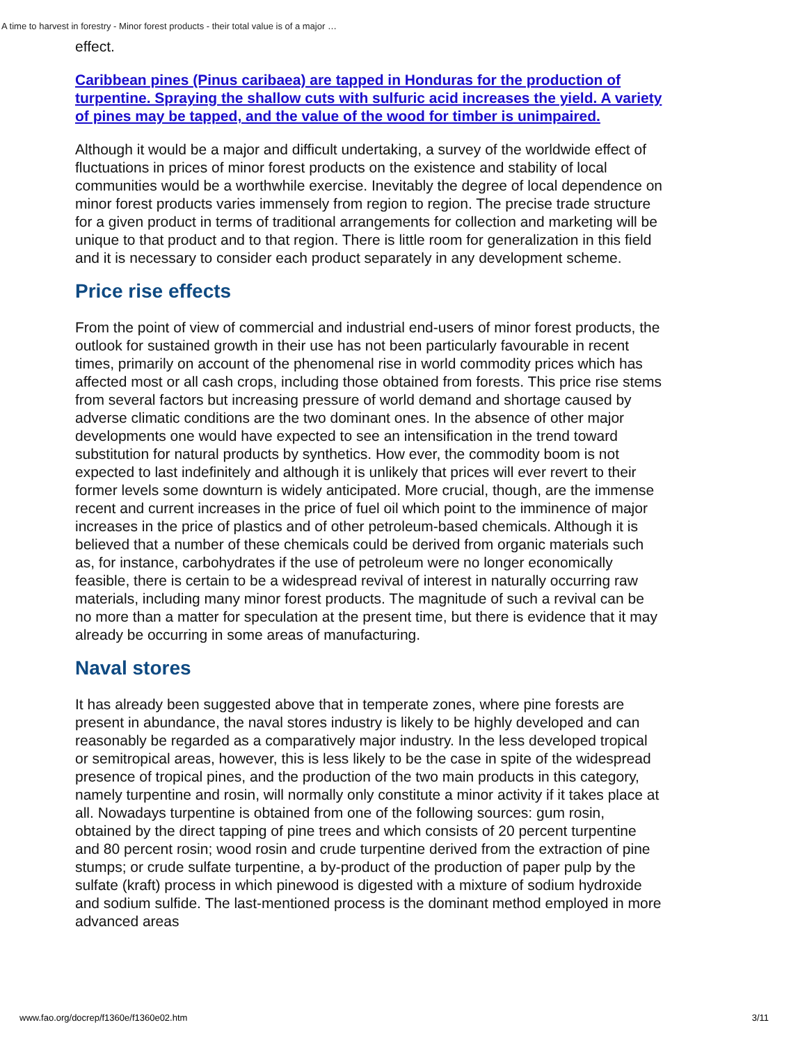A time to harvest in forestry - Minor forest products - their total value is of a major …
effect.
Caribbean pines (Pinus caribaea) are tapped in Honduras for the production of turpentine. Spraying the shallow cuts with sulfuric acid increases the yield. A variety of pines may be tapped, and the value of the wood for timber is unimpaired.
Although it would be a major and difficult undertaking, a survey of the worldwide effect of fluctuations in prices of minor forest products on the existence and stability of local communities would be a worthwhile exercise. Inevitably the degree of local dependence on minor forest products varies immensely from region to region. The precise trade structure for a given product in terms of traditional arrangements for collection and marketing will be unique to that product and to that region. There is little room for generalization in this field and it is necessary to consider each product separately in any development scheme.
Price rise effects
From the point of view of commercial and industrial end-users of minor forest products, the outlook for sustained growth in their use has not been particularly favourable in recent times, primarily on account of the phenomenal rise in world commodity prices which has affected most or all cash crops, including those obtained from forests. This price rise stems from several factors but increasing pressure of world demand and shortage caused by adverse climatic conditions are the two dominant ones. In the absence of other major developments one would have expected to see an intensification in the trend toward substitution for natural products by synthetics. How ever, the commodity boom is not expected to last indefinitely and although it is unlikely that prices will ever revert to their former levels some downturn is widely anticipated. More crucial, though, are the immense recent and current increases in the price of fuel oil which point to the imminence of major increases in the price of plastics and of other petroleum-based chemicals. Although it is believed that a number of these chemicals could be derived from organic materials such as, for instance, carbohydrates if the use of petroleum were no longer economically feasible, there is certain to be a widespread revival of interest in naturally occurring raw materials, including many minor forest products. The magnitude of such a revival can be no more than a matter for speculation at the present time, but there is evidence that it may already be occurring in some areas of manufacturing.
Naval stores
It has already been suggested above that in temperate zones, where pine forests are present in abundance, the naval stores industry is likely to be highly developed and can reasonably be regarded as a comparatively major industry. In the less developed tropical or semitropical areas, however, this is less likely to be the case in spite of the widespread presence of tropical pines, and the production of the two main products in this category, namely turpentine and rosin, will normally only constitute a minor activity if it takes place at all. Nowadays turpentine is obtained from one of the following sources: gum rosin, obtained by the direct tapping of pine trees and which consists of 20 percent turpentine and 80 percent rosin; wood rosin and crude turpentine derived from the extraction of pine stumps; or crude sulfate turpentine, a by-product of the production of paper pulp by the sulfate (kraft) process in which pinewood is digested with a mixture of sodium hydroxide and sodium sulfide. The last-mentioned process is the dominant method employed in more advanced areas
www.fao.org/docrep/f1360e/f1360e02.htm 3/11